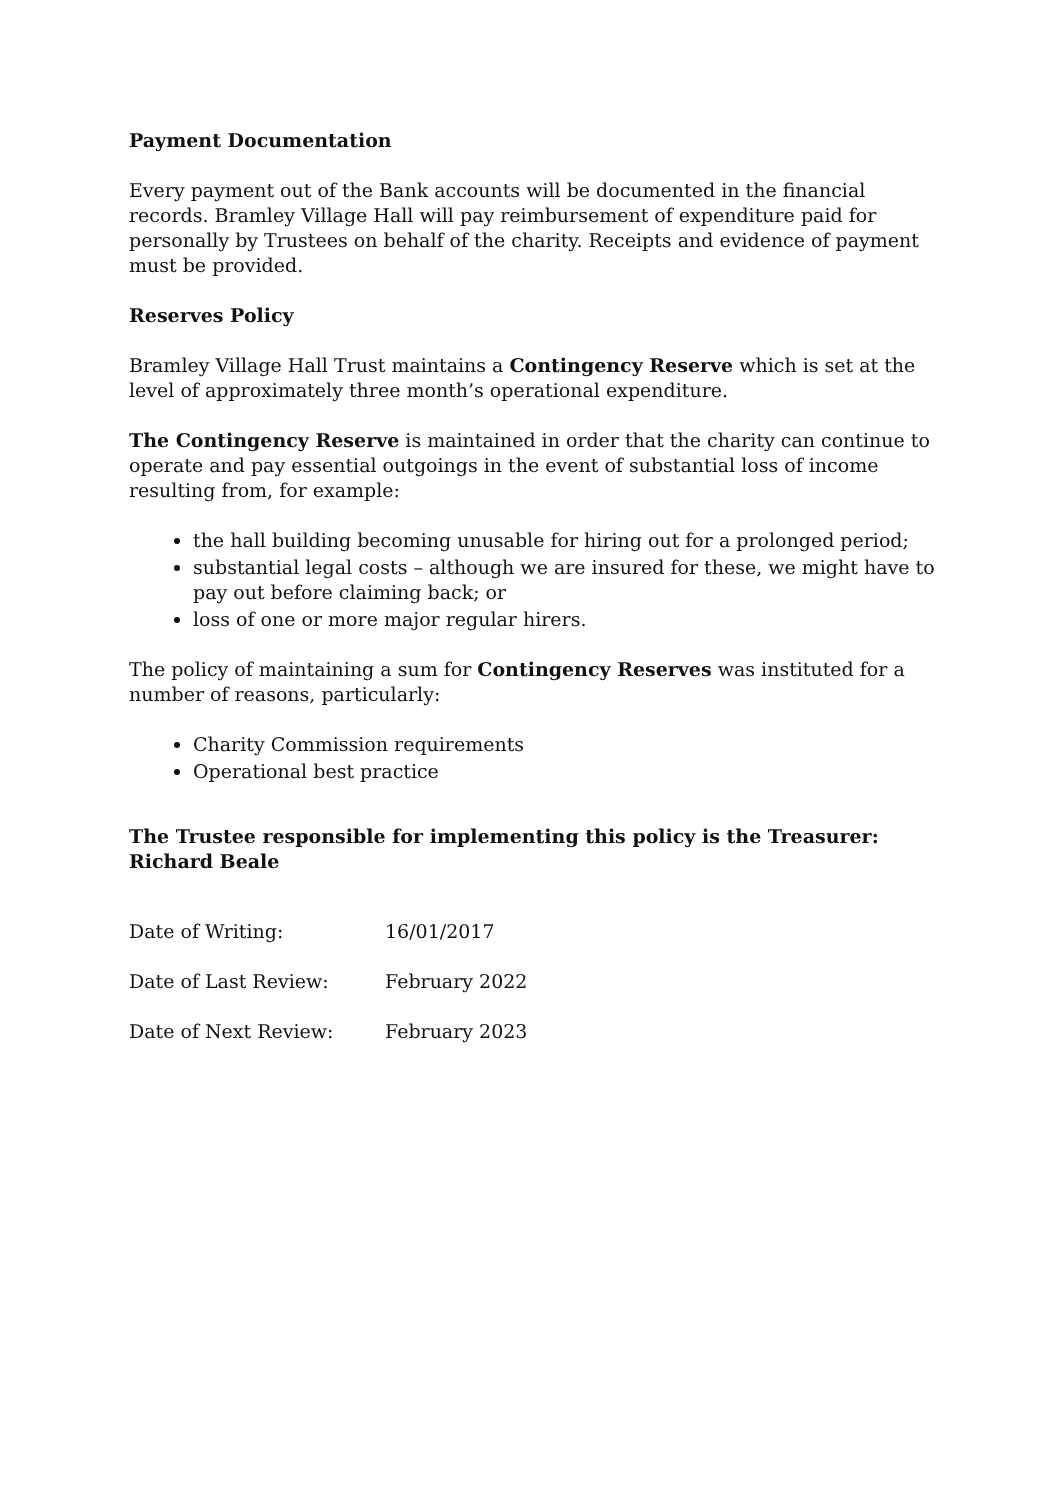Payment Documentation
Every payment out of the Bank accounts will be documented in the financial records. Bramley Village Hall will pay reimbursement of expenditure paid for personally by Trustees on behalf of the charity. Receipts and evidence of payment must be provided.
Reserves Policy
Bramley Village Hall Trust maintains a Contingency Reserve which is set at the level of approximately three month’s operational expenditure.
The Contingency Reserve is maintained in order that the charity can continue to operate and pay essential outgoings in the event of substantial loss of income resulting from, for example:
the hall building becoming unusable for hiring out for a prolonged period;
substantial legal costs – although we are insured for these, we might have to pay out before claiming back; or
loss of one or more major regular hirers.
The policy of maintaining a sum for Contingency Reserves was instituted for a number of reasons, particularly:
Charity Commission requirements
Operational best practice
The Trustee responsible for implementing this policy is the Treasurer:
Richard Beale
| Date of Writing: | 16/01/2017 |
| Date of Last Review: | February 2022 |
| Date of Next Review: | February 2023 |